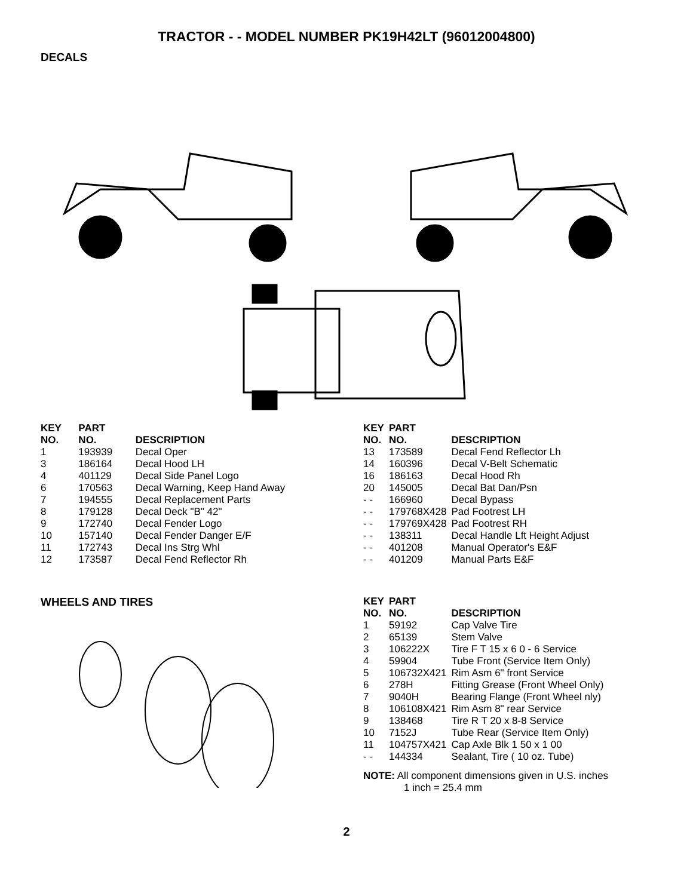TRACTOR - - MODEL NUMBER PK19H42LT (96012004800)
DECALS
| KEY NO. | PART NO. | DESCRIPTION |
| --- | --- | --- |
| 1 | 193939 | Decal Oper |
| 3 | 186164 | Decal Hood LH |
| 4 | 401129 | Decal Side Panel Logo |
| 6 | 170563 | Decal Warning, Keep Hand Away |
| 7 | 194555 | Decal Replacement Parts |
| 8 | 179128 | Decal Deck "B" 42" |
| 9 | 172740 | Decal Fender Logo |
| 10 | 157140 | Decal Fender Danger E/F |
| 11 | 172743 | Decal Ins Strg Whl |
| 12 | 173587 | Decal Fend Reflector Rh |
| KEY NO. | PART NO. | DESCRIPTION |
| --- | --- | --- |
| 13 | 173589 | Decal Fend Reflector Lh |
| 14 | 160396 | Decal V-Belt Schematic |
| 16 | 186163 | Decal Hood Rh |
| 20 | 145005 | Decal Bat Dan/Psn |
| - - | 166960 | Decal Bypass |
| - - | 179768X428 | Pad Footrest LH |
| - - | 179769X428 | Pad Footrest RH |
| - - | 138311 | Decal Handle Lft Height Adjust |
| - - | 401208 | Manual Operator's E&F |
| - - | 401209 | Manual Parts E&F |
WHEELS AND TIRES
| KEY NO. | PART NO. | DESCRIPTION |
| --- | --- | --- |
| 1 | 59192 | Cap Valve Tire |
| 2 | 65139 | Stem Valve |
| 3 | 106222X | Tire F T 15 x 6 0 - 6 Service |
| 4 | 59904 | Tube Front (Service Item Only) |
| 5 | 106732X421 | Rim Asm 6" front Service |
| 6 | 278H | Fitting Grease (Front Wheel Only) |
| 7 | 9040H | Bearing Flange (Front Wheel nly) |
| 8 | 106108X421 | Rim Asm 8" rear Service |
| 9 | 138468 | Tire R T 20 x 8-8 Service |
| 10 | 7152J | Tube Rear (Service Item Only) |
| 11 | 104757X421 | Cap Axle Blk 1 50 x 1 00 |
| - - | 144334 | Sealant, Tire ( 10 oz. Tube) |
NOTE: All component dimensions given in U.S. inches
1 inch = 25.4 mm
2